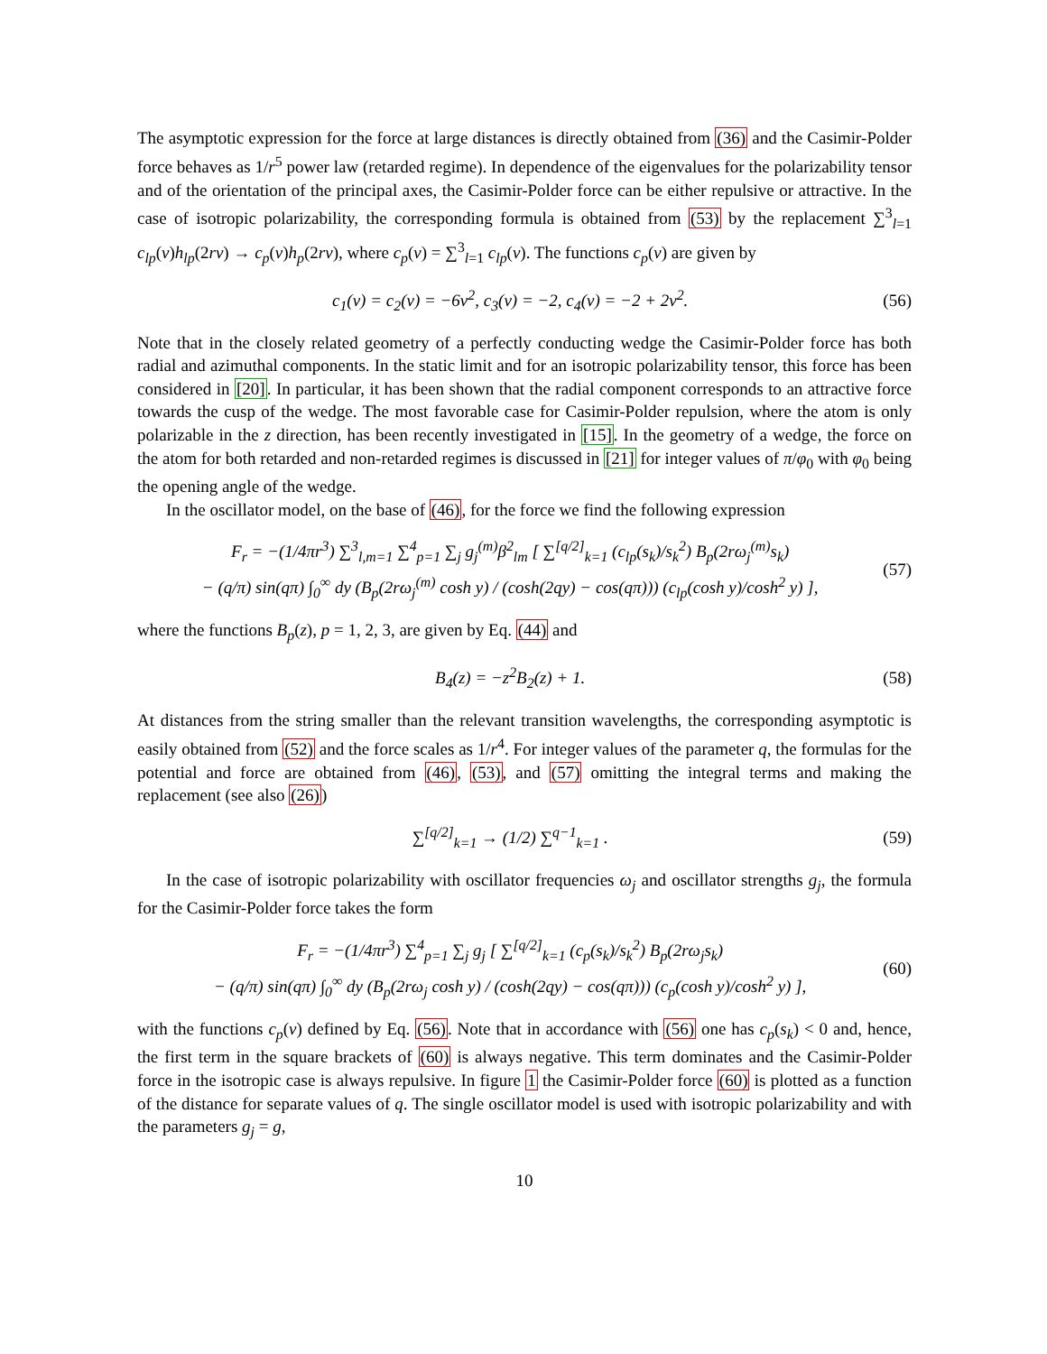The asymptotic expression for the force at large distances is directly obtained from (36) and the Casimir-Polder force behaves as 1/r<sup>5</sup> power law (retarded regime). In dependence of the eigenvalues for the polarizability tensor and of the orientation of the principal axes, the Casimir-Polder force can be either repulsive or attractive. In the case of isotropic polarizability, the corresponding formula is obtained from (53) by the replacement ∑<sup>3</sup><sub>l=1</sub> c<sub>lp</sub>(v)h<sub>lp</sub>(2rv) → c<sub>p</sub>(v)h<sub>p</sub>(2rv), where c<sub>p</sub>(v) = ∑<sup>3</sup><sub>l=1</sub> c<sub>lp</sub>(v). The functions c<sub>p</sub>(v) are given by
c<sub>1</sub>(v) = c<sub>2</sub>(v) = −6v<sup>2</sup>, c<sub>3</sub>(v) = −2, c<sub>4</sub>(v) = −2 + 2v<sup>2</sup>. (56)
Note that in the closely related geometry of a perfectly conducting wedge the Casimir-Polder force has both radial and azimuthal components. In the static limit and for an isotropic polarizability tensor, this force has been considered in [20]. In particular, it has been shown that the radial component corresponds to an attractive force towards the cusp of the wedge. The most favorable case for Casimir-Polder repulsion, where the atom is only polarizable in the z direction, has been recently investigated in [15]. In the geometry of a wedge, the force on the atom for both retarded and non-retarded regimes is discussed in [21] for integer values of π/φ<sub>0</sub> with φ<sub>0</sub> being the opening angle of the wedge.
In the oscillator model, on the base of (46), for the force we find the following expression
F<sub>r</sub> = −(1/4πr<sup>3</sup>) ∑<sup>3</sup><sub>l,m=1</sub> ∑<sup>4</sup><sub>p=1</sub> ∑<sub>j</sub> g<sub>j</sub><sup>(m)</sup>β<sup>2</sup><sub>lm</sub> [ ∑<sup>[q/2]</sup><sub>k=1</sub> (c<sub>lp</sub>(s<sub>k</sub>)/s<sub>k</sub><sup>2</sup>) B<sub>p</sub>(2rω<sub>j</sub><sup>(m)</sup>s<sub>k</sub>)
− (q/π) sin(qπ) ∫<sub>0</sub><sup>∞</sup> dy (B<sub>p</sub>(2rω<sub>j</sub><sup>(m)</sup> cosh y) / (cosh(2qy) − cos(qπ))) (c<sub>lp</sub>(cosh y)/cosh<sup>2</sup> y) ], (57)
where the functions B<sub>p</sub>(z), p = 1, 2, 3, are given by Eq. (44) and
B<sub>4</sub>(z) = −z<sup>2</sup>B<sub>2</sub>(z) + 1. (58)
At distances from the string smaller than the relevant transition wavelengths, the corresponding asymptotic is easily obtained from (52) and the force scales as 1/r<sup>4</sup>. For integer values of the parameter q, the formulas for the potential and force are obtained from (46), (53), and (57) omitting the integral terms and making the replacement (see also (26))
∑<sup>[q/2]</sup><sub>k=1</sub> → (1/2) ∑<sup>q−1</sup><sub>k=1</sub> . (59)
In the case of isotropic polarizability with oscillator frequencies ω<sub>j</sub> and oscillator strengths g<sub>j</sub>, the formula for the Casimir-Polder force takes the form
F<sub>r</sub> = −(1/4πr<sup>3</sup>) ∑<sup>4</sup><sub>p=1</sub> ∑<sub>j</sub> g<sub>j</sub> [ ∑<sup>[q/2]</sup><sub>k=1</sub> (c<sub>p</sub>(s<sub>k</sub>)/s<sub>k</sub><sup>2</sup>) B<sub>p</sub>(2rω<sub>j</sub>s<sub>k</sub>)
− (q/π) sin(qπ) ∫<sub>0</sub><sup>∞</sup> dy (B<sub>p</sub>(2rω<sub>j</sub> cosh y) / (cosh(2qy) − cos(qπ))) (c<sub>p</sub>(cosh y)/cosh<sup>2</sup> y) ], (60)
with the functions c<sub>p</sub>(v) defined by Eq. (56). Note that in accordance with (56) one has c<sub>p</sub>(s<sub>k</sub>) < 0 and, hence, the first term in the square brackets of (60) is always negative. This term dominates and the Casimir-Polder force in the isotropic case is always repulsive. In figure 1 the Casimir-Polder force (60) is plotted as a function of the distance for separate values of q. The single oscillator model is used with isotropic polarizability and with the parameters g<sub>j</sub> = g,
10